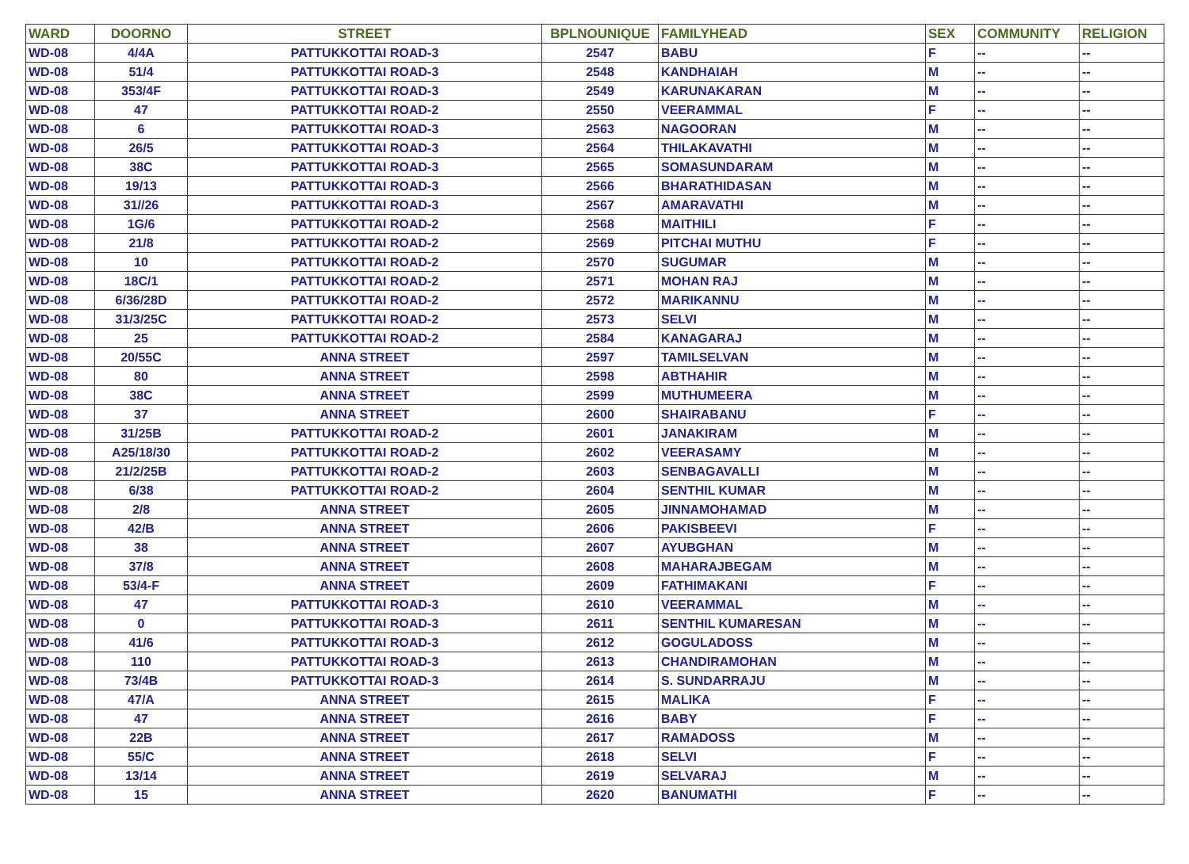| WARD | DOORNO | STREET | BPLNOUNIQUE | FAMILYHEAD | SEX | COMMUNITY | RELIGION |
| --- | --- | --- | --- | --- | --- | --- | --- |
| WD-08 | 4/4A | PATTUKKOTTAI ROAD-3 | 2547 | BABU | F | -- | -- |
| WD-08 | 51/4 | PATTUKKOTTAI ROAD-3 | 2548 | KANDHAIAH | M | -- | -- |
| WD-08 | 353/4F | PATTUKKOTTAI ROAD-3 | 2549 | KARUNAKARAN | M | -- | -- |
| WD-08 | 47 | PATTUKKOTTAI ROAD-2 | 2550 | VEERAMMAL | F | -- | -- |
| WD-08 | 6 | PATTUKKOTTAI ROAD-3 | 2563 | NAGOORAN | M | -- | -- |
| WD-08 | 26/5 | PATTUKKOTTAI ROAD-3 | 2564 | THILAKAVATHI | M | -- | -- |
| WD-08 | 38C | PATTUKKOTTAI ROAD-3 | 2565 | SOMASUNDARAM | M | -- | -- |
| WD-08 | 19/13 | PATTUKKOTTAI ROAD-3 | 2566 | BHARATHIDASAN | M | -- | -- |
| WD-08 | 31//26 | PATTUKKOTTAI ROAD-3 | 2567 | AMARAVATHI | M | -- | -- |
| WD-08 | 1G/6 | PATTUKKOTTAI ROAD-2 | 2568 | MAITHILI | F | -- | -- |
| WD-08 | 21/8 | PATTUKKOTTAI ROAD-2 | 2569 | PITCHAI MUTHU | F | -- | -- |
| WD-08 | 10 | PATTUKKOTTAI ROAD-2 | 2570 | SUGUMAR | M | -- | -- |
| WD-08 | 18C/1 | PATTUKKOTTAI ROAD-2 | 2571 | MOHAN RAJ | M | -- | -- |
| WD-08 | 6/36/28D | PATTUKKOTTAI ROAD-2 | 2572 | MARIKANNU | M | -- | -- |
| WD-08 | 31/3/25C | PATTUKKOTTAI ROAD-2 | 2573 | SELVI | M | -- | -- |
| WD-08 | 25 | PATTUKKOTTAI ROAD-2 | 2584 | KANAGARAJ | M | -- | -- |
| WD-08 | 20/55C | ANNA STREET | 2597 | TAMILSELVAN | M | -- | -- |
| WD-08 | 80 | ANNA STREET | 2598 | ABTHAHIR | M | -- | -- |
| WD-08 | 38C | ANNA STREET | 2599 | MUTHUMEERA | M | -- | -- |
| WD-08 | 37 | ANNA STREET | 2600 | SHAIRABANU | F | -- | -- |
| WD-08 | 31/25B | PATTUKKOTTAI ROAD-2 | 2601 | JANAKIRAM | M | -- | -- |
| WD-08 | A25/18/30 | PATTUKKOTTAI ROAD-2 | 2602 | VEERASAMY | M | -- | -- |
| WD-08 | 21/2/25B | PATTUKKOTTAI ROAD-2 | 2603 | SENBAGAVALLI | M | -- | -- |
| WD-08 | 6/38 | PATTUKKOTTAI ROAD-2 | 2604 | SENTHIL KUMAR | M | -- | -- |
| WD-08 | 2/8 | ANNA STREET | 2605 | JINNAMOHAMAD | M | -- | -- |
| WD-08 | 42/B | ANNA STREET | 2606 | PAKISBEEVI | F | -- | -- |
| WD-08 | 38 | ANNA STREET | 2607 | AYUBGHAN | M | -- | -- |
| WD-08 | 37/8 | ANNA STREET | 2608 | MAHARAJBEGAM | M | -- | -- |
| WD-08 | 53/4-F | ANNA STREET | 2609 | FATHIMAKANI | F | -- | -- |
| WD-08 | 47 | PATTUKKOTTAI ROAD-3 | 2610 | VEERAMMAL | M | -- | -- |
| WD-08 | 0 | PATTUKKOTTAI ROAD-3 | 2611 | SENTHIL KUMARESAN | M | -- | -- |
| WD-08 | 41/6 | PATTUKKOTTAI ROAD-3 | 2612 | GOGULADOSS | M | -- | -- |
| WD-08 | 110 | PATTUKKOTTAI ROAD-3 | 2613 | CHANDIRAMOHAN | M | -- | -- |
| WD-08 | 73/4B | PATTUKKOTTAI ROAD-3 | 2614 | S. SUNDARRAJU | M | -- | -- |
| WD-08 | 47/A | ANNA STREET | 2615 | MALIKA | F | -- | -- |
| WD-08 | 47 | ANNA STREET | 2616 | BABY | F | -- | -- |
| WD-08 | 22B | ANNA STREET | 2617 | RAMADOSS | M | -- | -- |
| WD-08 | 55/C | ANNA STREET | 2618 | SELVI | F | -- | -- |
| WD-08 | 13/14 | ANNA STREET | 2619 | SELVARAJ | M | -- | -- |
| WD-08 | 15 | ANNA STREET | 2620 | BANUMATHI | F | -- | -- |